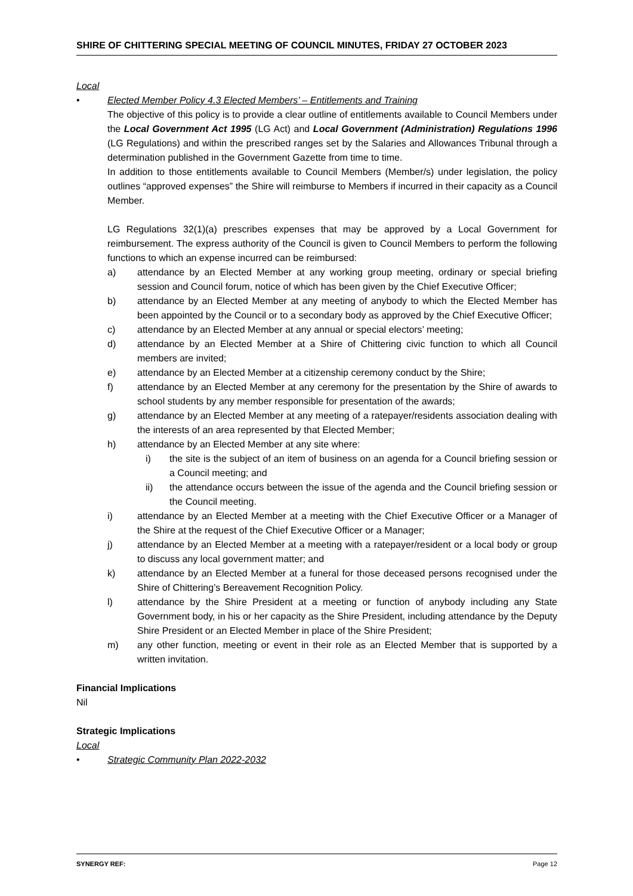SHIRE OF CHITTERING SPECIAL MEETING OF COUNCIL MINUTES, FRIDAY 27 OCTOBER 2023
Local
• Elected Member Policy 4.3 Elected Members’ – Entitlements and Training
The objective of this policy is to provide a clear outline of entitlements available to Council Members under the Local Government Act 1995 (LG Act) and Local Government (Administration) Regulations 1996 (LG Regulations) and within the prescribed ranges set by the Salaries and Allowances Tribunal through a determination published in the Government Gazette from time to time.
In addition to those entitlements available to Council Members (Member/s) under legislation, the policy outlines “approved expenses” the Shire will reimburse to Members if incurred in their capacity as a Council Member.
LG Regulations 32(1)(a) prescribes expenses that may be approved by a Local Government for reimbursement. The express authority of the Council is given to Council Members to perform the following functions to which an expense incurred can be reimbursed:
a) attendance by an Elected Member at any working group meeting, ordinary or special briefing session and Council forum, notice of which has been given by the Chief Executive Officer;
b) attendance by an Elected Member at any meeting of anybody to which the Elected Member has been appointed by the Council or to a secondary body as approved by the Chief Executive Officer;
c) attendance by an Elected Member at any annual or special electors’ meeting;
d) attendance by an Elected Member at a Shire of Chittering civic function to which all Council members are invited;
e) attendance by an Elected Member at a citizenship ceremony conduct by the Shire;
f) attendance by an Elected Member at any ceremony for the presentation by the Shire of awards to school students by any member responsible for presentation of the awards;
g) attendance by an Elected Member at any meeting of a ratepayer/residents association dealing with the interests of an area represented by that Elected Member;
h) attendance by an Elected Member at any site where:
i) the site is the subject of an item of business on an agenda for a Council briefing session or a Council meeting; and
ii) the attendance occurs between the issue of the agenda and the Council briefing session or the Council meeting.
i) attendance by an Elected Member at a meeting with the Chief Executive Officer or a Manager of the Shire at the request of the Chief Executive Officer or a Manager;
j) attendance by an Elected Member at a meeting with a ratepayer/resident or a local body or group to discuss any local government matter; and
k) attendance by an Elected Member at a funeral for those deceased persons recognised under the Shire of Chittering’s Bereavement Recognition Policy.
l) attendance by the Shire President at a meeting or function of anybody including any State Government body, in his or her capacity as the Shire President, including attendance by the Deputy Shire President or an Elected Member in place of the Shire President;
m) any other function, meeting or event in their role as an Elected Member that is supported by a written invitation.
Financial Implications
Nil
Strategic Implications
Local
• Strategic Community Plan 2022-2032
SYNERGY REF: Page 12